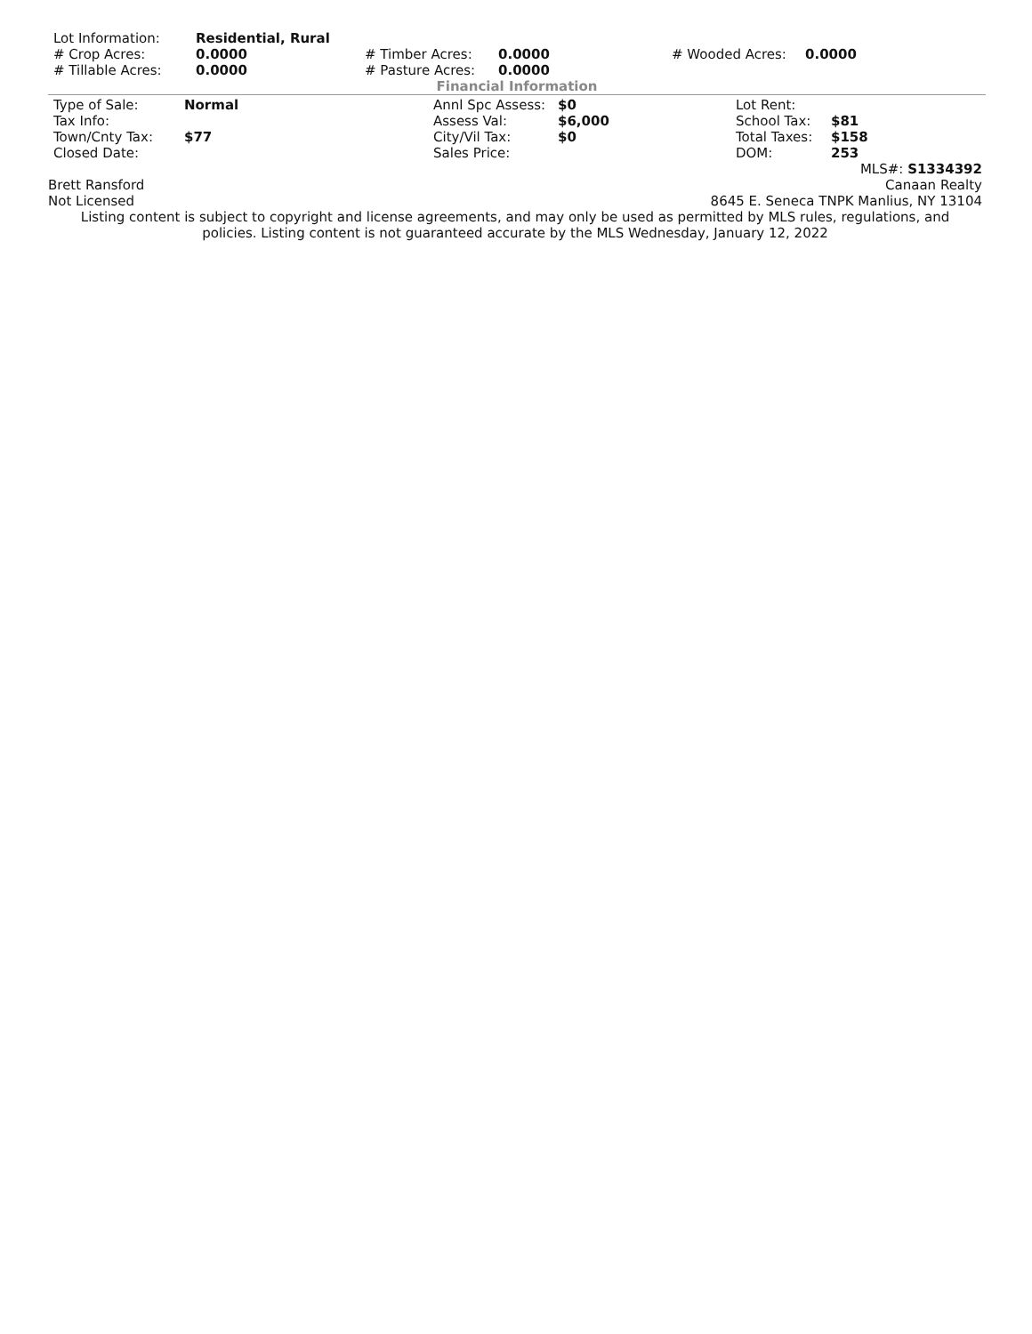| Lot Information: | Residential, Rural | | | | |
| # Crop Acres: | 0.0000 | # Timber Acres: | 0.0000 | # Wooded Acres: | 0.0000 |
| # Tillable Acres: | 0.0000 | # Pasture Acres: | 0.0000 | | |
Financial Information
| Type of Sale: | Normal | Annl Spc Assess: | $0 | Lot Rent: | |
| Tax Info: | | Assess Val: | $6,000 | School Tax: | $81 |
| Town/Cnty Tax: | $77 | City/Vil Tax: | $0 | Total Taxes: | $158 |
| Closed Date: | | Sales Price: | | DOM: | 253 |
MLS#: S1334392
Brett Ransford Canaan Realty
Not Licensed 8645 E. Seneca TNPK Manlius, NY 13104
Listing content is subject to copyright and license agreements, and may only be used as permitted by MLS rules, regulations, and
policies. Listing content is not guaranteed accurate by the MLS Wednesday, January 12, 2022